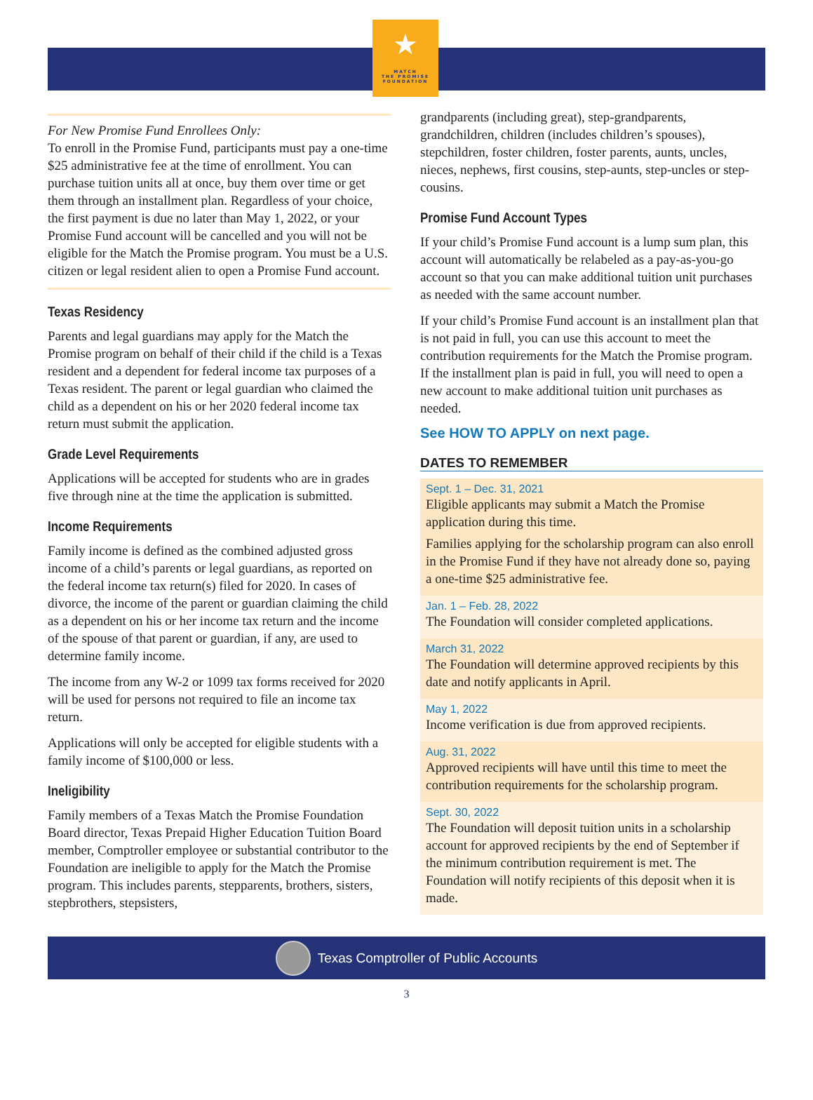★
MATCH
THE PROMISE
FOUNDATION
For New Promise Fund Enrollees Only:
To enroll in the Promise Fund, participants must pay a one-time $25 administrative fee at the time of enrollment. You can purchase tuition units all at once, buy them over time or get them through an installment plan. Regardless of your choice, the first payment is due no later than May 1, 2022, or your Promise Fund account will be cancelled and you will not be eligible for the Match the Promise program. You must be a U.S. citizen or legal resident alien to open a Promise Fund account.
Texas Residency
Parents and legal guardians may apply for the Match the Promise program on behalf of their child if the child is a Texas resident and a dependent for federal income tax purposes of a Texas resident. The parent or legal guardian who claimed the child as a dependent on his or her 2020 federal income tax return must submit the application.
Grade Level Requirements
Applications will be accepted for students who are in grades five through nine at the time the application is submitted.
Income Requirements
Family income is defined as the combined adjusted gross income of a child’s parents or legal guardians, as reported on the federal income tax return(s) filed for 2020. In cases of divorce, the income of the parent or guardian claiming the child as a dependent on his or her income tax return and the income of the spouse of that parent or guardian, if any, are used to determine family income.
The income from any W-2 or 1099 tax forms received for 2020 will be used for persons not required to file an income tax return.
Applications will only be accepted for eligible students with a family income of $100,000 or less.
Ineligibility
Family members of a Texas Match the Promise Foundation Board director, Texas Prepaid Higher Education Tuition Board member, Comptroller employee or substantial contributor to the Foundation are ineligible to apply for the Match the Promise program. This includes parents, stepparents, brothers, sisters, stepbrothers, stepsisters,
grandparents (including great), step-grandparents, grandchildren, children (includes children’s spouses), stepchildren, foster children, foster parents, aunts, uncles, nieces, nephews, first cousins, step-aunts, step-uncles or step-cousins.
Promise Fund Account Types
If your child’s Promise Fund account is a lump sum plan, this account will automatically be relabeled as a pay-as-you-go account so that you can make additional tuition unit purchases as needed with the same account number.
If your child’s Promise Fund account is an installment plan that is not paid in full, you can use this account to meet the contribution requirements for the Match the Promise program. If the installment plan is paid in full, you will need to open a new account to make additional tuition unit purchases as needed.
See HOW TO APPLY on next page.
DATES TO REMEMBER
Sept. 1 – Dec. 31, 2021
Eligible applicants may submit a Match the Promise application during this time.
Families applying for the scholarship program can also enroll in the Promise Fund if they have not already done so, paying a one-time $25 administrative fee.
Jan. 1 – Feb. 28, 2022
The Foundation will consider completed applications.
March 31, 2022
The Foundation will determine approved recipients by this date and notify applicants in April.
May 1, 2022
Income verification is due from approved recipients.
Aug. 31, 2022
Approved recipients will have until this time to meet the contribution requirements for the scholarship program.
Sept. 30, 2022
The Foundation will deposit tuition units in a scholarship account for approved recipients by the end of September if the minimum contribution requirement is met. The Foundation will notify recipients of this deposit when it is made.
Texas Comptroller of Public Accounts
3